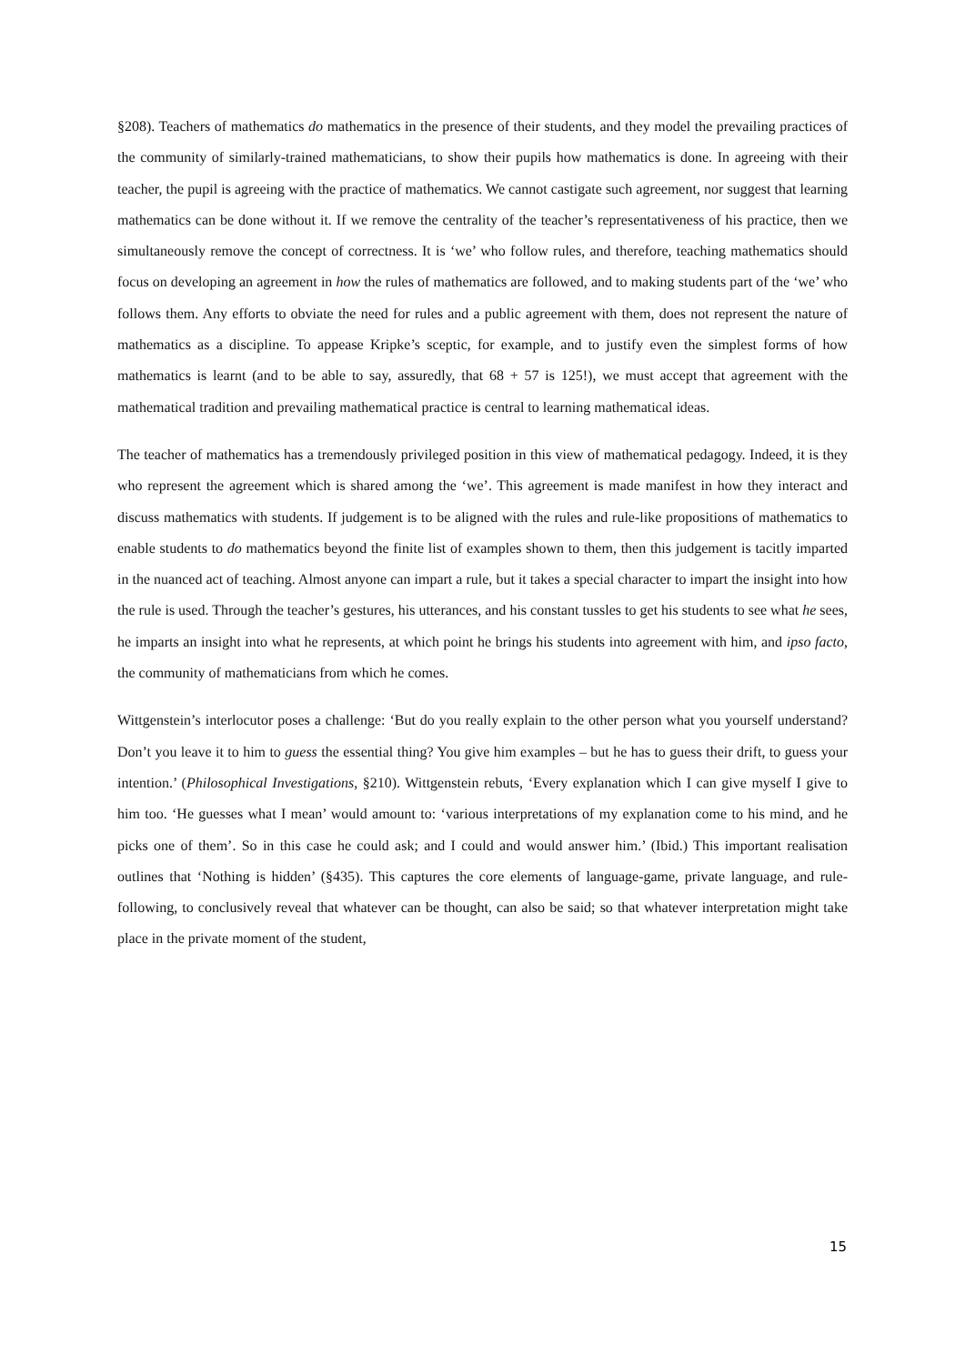§208). Teachers of mathematics do mathematics in the presence of their students, and they model the prevailing practices of the community of similarly-trained mathematicians, to show their pupils how mathematics is done. In agreeing with their teacher, the pupil is agreeing with the practice of mathematics. We cannot castigate such agreement, nor suggest that learning mathematics can be done without it. If we remove the centrality of the teacher’s representativeness of his practice, then we simultaneously remove the concept of correctness. It is ‘we’ who follow rules, and therefore, teaching mathematics should focus on developing an agreement in how the rules of mathematics are followed, and to making students part of the ‘we’ who follows them. Any efforts to obviate the need for rules and a public agreement with them, does not represent the nature of mathematics as a discipline. To appease Kripke’s sceptic, for example, and to justify even the simplest forms of how mathematics is learnt (and to be able to say, assuredly, that 68 + 57 is 125!), we must accept that agreement with the mathematical tradition and prevailing mathematical practice is central to learning mathematical ideas.
The teacher of mathematics has a tremendously privileged position in this view of mathematical pedagogy. Indeed, it is they who represent the agreement which is shared among the ‘we’. This agreement is made manifest in how they interact and discuss mathematics with students. If judgement is to be aligned with the rules and rule-like propositions of mathematics to enable students to do mathematics beyond the finite list of examples shown to them, then this judgement is tacitly imparted in the nuanced act of teaching. Almost anyone can impart a rule, but it takes a special character to impart the insight into how the rule is used. Through the teacher’s gestures, his utterances, and his constant tussles to get his students to see what he sees, he imparts an insight into what he represents, at which point he brings his students into agreement with him, and ipso facto, the community of mathematicians from which he comes.
Wittgenstein’s interlocutor poses a challenge: ‘But do you really explain to the other person what you yourself understand? Don’t you leave it to him to guess the essential thing? You give him examples – but he has to guess their drift, to guess your intention.’ (Philosophical Investigations, §210). Wittgenstein rebuts, ‘Every explanation which I can give myself I give to him too. ‘He guesses what I mean’ would amount to: ‘various interpretations of my explanation come to his mind, and he picks one of them’. So in this case he could ask; and I could and would answer him.’ (Ibid.) This important realisation outlines that ‘Nothing is hidden’ (§435). This captures the core elements of language-game, private language, and rule-following, to conclusively reveal that whatever can be thought, can also be said; so that whatever interpretation might take place in the private moment of the student,
15